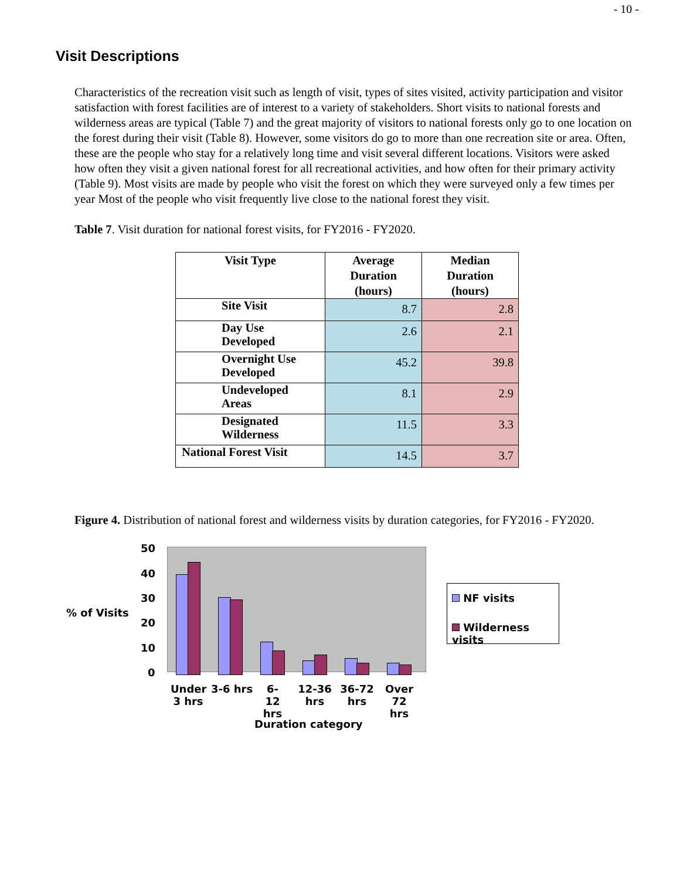- 10 -
Visit Descriptions
Characteristics of the recreation visit such as length of visit, types of sites visited, activity participation and visitor satisfaction with forest facilities are of interest to a variety of stakeholders. Short visits to national forests and wilderness areas are typical (Table 7) and the great majority of visitors to national forests only go to one location on the forest during their visit (Table 8). However, some visitors do go to more than one recreation site or area. Often, these are the people who stay for a relatively long time and visit several different locations. Visitors were asked how often they visit a given national forest for all recreational activities, and how often for their primary activity (Table 9). Most visits are made by people who visit the forest on which they were surveyed only a few times per year Most of the people who visit frequently live close to the national forest they visit.
Table 7. Visit duration for national forest visits, for FY2016 - FY2020.
| Visit Type | Average Duration (hours) | Median Duration (hours) |
| --- | --- | --- |
| Site Visit | 8.7 | 2.8 |
| Day Use Developed | 2.6 | 2.1 |
| Overnight Use Developed | 45.2 | 39.8 |
| Undeveloped Areas | 8.1 | 2.9 |
| Designated Wilderness | 11.5 | 3.3 |
| National Forest Visit | 14.5 | 3.7 |
Figure 4. Distribution of national forest and wilderness visits by duration categories, for FY2016 - FY2020.
% of Visits
50
40
30
20
10
0
Under 3 hrs
3-6 hrs
6-12 hrs
12-36 hrs
36-72 hrs
Over 72 hrs
Duration category
NF visits
Wilderness visits